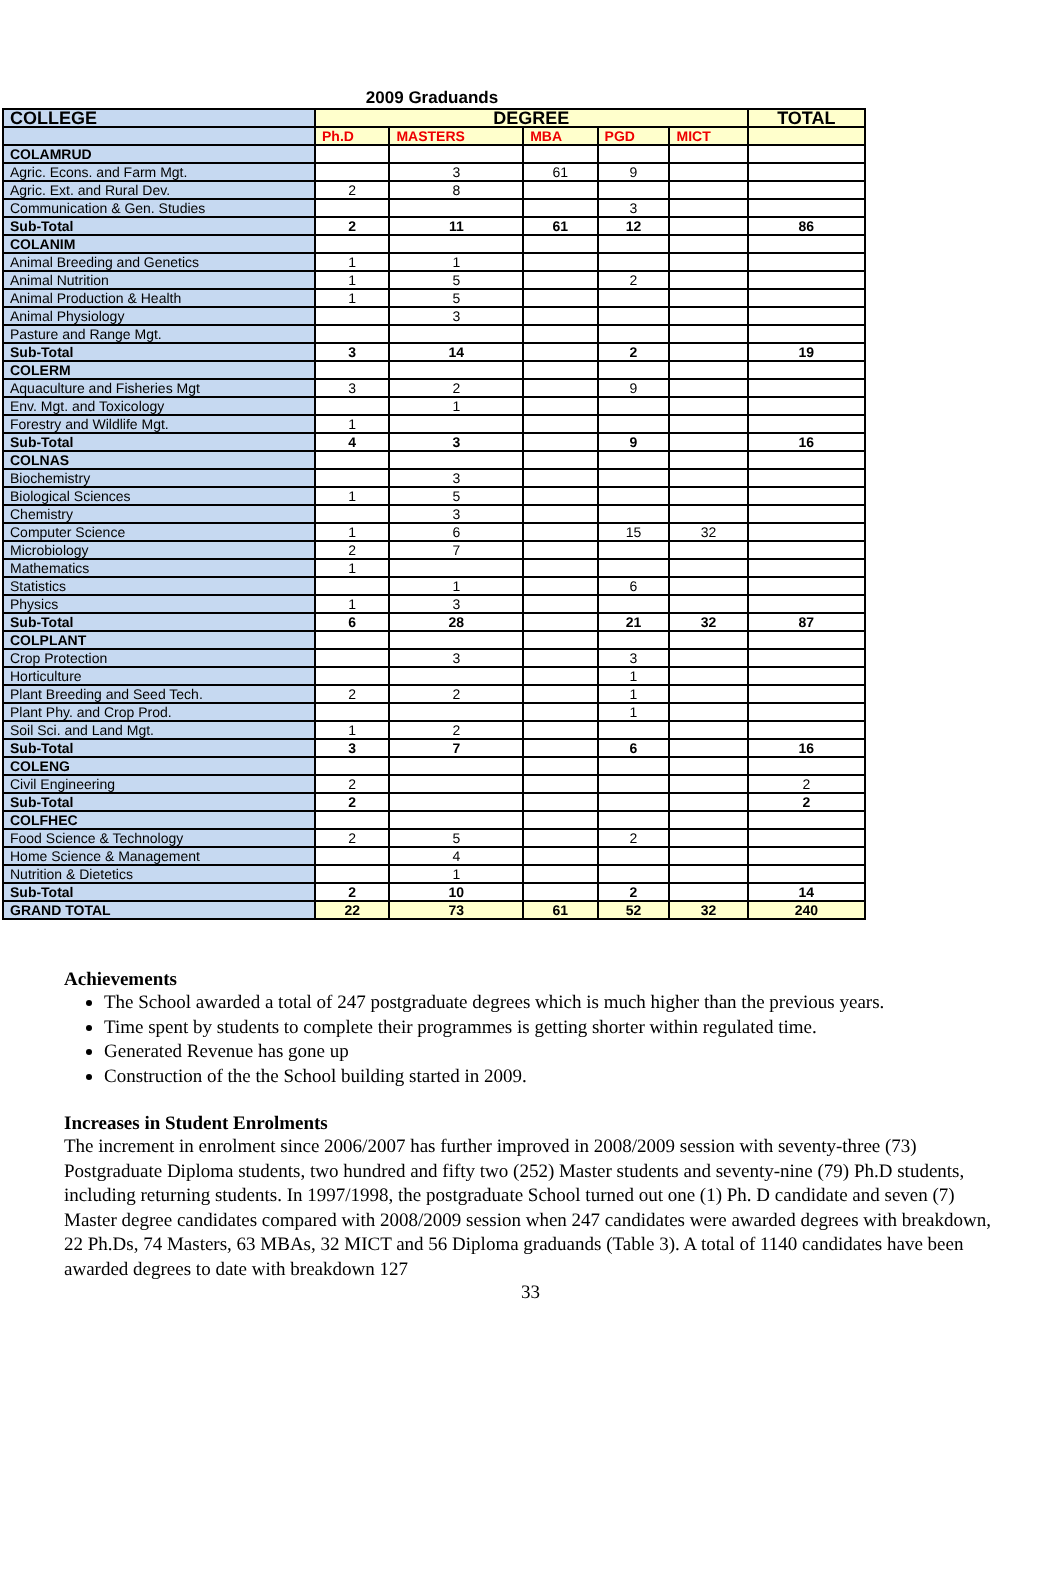2009 Graduands
| COLLEGE | DEGREE | | | | | TOTAL |
| --- | --- | --- | --- | --- | --- | --- |
| | Ph.D | MASTERS | MBA | PGD | MICT | |
| COLAMRUD | | | | | | |
| Agric. Econs. and Farm Mgt. | | 3 | 61 | 9 | | |
| Agric. Ext. and Rural Dev. | 2 | 8 | | | | |
| Communication & Gen. Studies | | | | 3 | | |
| Sub-Total | 2 | 11 | 61 | 12 | | 86 |
| COLANIM | | | | | | |
| Animal Breeding and Genetics | 1 | 1 | | | | |
| Animal Nutrition | 1 | 5 | | 2 | | |
| Animal Production & Health | 1 | 5 | | | | |
| Animal Physiology | | 3 | | | | |
| Pasture and Range Mgt. | | | | | | |
| Sub-Total | 3 | 14 | | 2 | | 19 |
| COLERM | | | | | | |
| Aquaculture and Fisheries Mgt | 3 | 2 | | 9 | | |
| Env. Mgt. and Toxicology | | 1 | | | | |
| Forestry and Wildlife Mgt. | 1 | | | | | |
| Sub-Total | 4 | 3 | | 9 | | 16 |
| COLNAS | | | | | | |
| Biochemistry | | 3 | | | | |
| Biological Sciences | 1 | 5 | | | | |
| Chemistry | | 3 | | | | |
| Computer Science | 1 | 6 | | 15 | 32 | |
| Microbiology | 2 | 7 | | | | |
| Mathematics | 1 | | | | | |
| Statistics | | 1 | | 6 | | |
| Physics | 1 | 3 | | | | |
| Sub-Total | 6 | 28 | | 21 | 32 | 87 |
| COLPLANT | | | | | | |
| Crop Protection | | 3 | | 3 | | |
| Horticulture | | | | 1 | | |
| Plant Breeding and Seed Tech. | 2 | 2 | | 1 | | |
| Plant Phy. and Crop Prod. | | | | 1 | | |
| Soil Sci. and Land Mgt. | 1 | 2 | | | | |
| Sub-Total | 3 | 7 | | 6 | | 16 |
| COLENG | | | | | | |
| Civil Engineering | 2 | | | | | 2 |
| Sub-Total | 2 | | | | | 2 |
| COLFHEC | | | | | | |
| Food Science & Technology | 2 | 5 | | 2 | | |
| Home Science & Management | | 4 | | | | |
| Nutrition & Dietetics | | 1 | | | | |
| Sub-Total | 2 | 10 | | 2 | | 14 |
| GRAND TOTAL | 22 | 73 | 61 | 52 | 32 | 240 |
Achievements
The School awarded a total of 247 postgraduate degrees which is much higher than the previous years.
Time spent by students to complete their programmes is getting shorter within regulated time.
Generated Revenue has gone up
Construction of the the School building started in 2009.
Increases in Student Enrolments
The increment in enrolment since 2006/2007 has further improved in 2008/2009 session with seventy-three (73) Postgraduate Diploma students, two hundred and fifty two (252) Master students and seventy-nine (79) Ph.D students, including returning students. In 1997/1998, the postgraduate School turned out one (1) Ph. D candidate and seven (7) Master degree candidates compared with 2008/2009 session when 247 candidates were awarded degrees with breakdown, 22 Ph.Ds, 74 Masters, 63 MBAs, 32 MICT and 56 Diploma graduands (Table 3). A total of 1140 candidates have been awarded degrees to date with breakdown 127
33